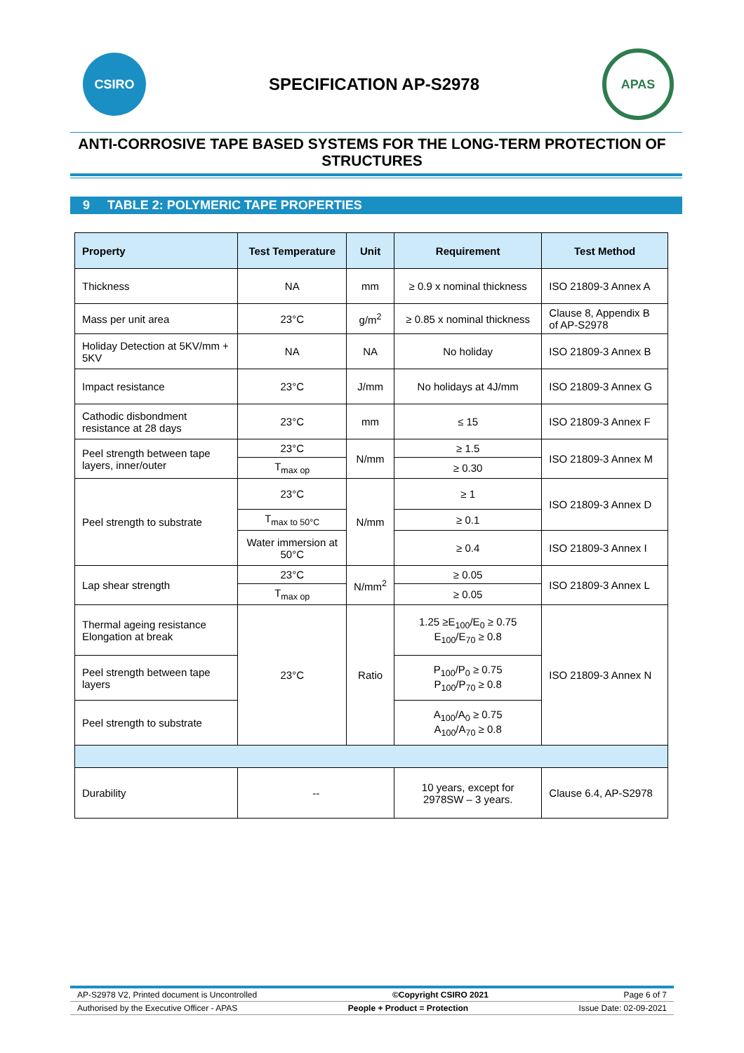CSIRO
SPECIFICATION AP-S2978
APAS
ANTI-CORROSIVE TAPE BASED SYSTEMS FOR THE LONG-TERM PROTECTION OF STRUCTURES
9 TABLE 2: POLYMERIC TAPE PROPERTIES
| Property | Test Temperature | Unit | Requirement | Test Method |
| --- | --- | --- | --- | --- |
| Thickness | NA | mm | ≥ 0.9 x nominal thickness | ISO 21809-3 Annex A |
| Mass per unit area | 23°C | g/m<sup>2</sup> | ≥ 0.85 x nominal thickness | Clause 8, Appendix B of AP-S2978 |
| Holiday Detection at 5KV/mm + 5KV | NA | NA | No holiday | ISO 21809-3 Annex B |
| Impact resistance | 23°C | J/mm | No holidays at 4J/mm | ISO 21809-3 Annex G |
| Cathodic disbondment resistance at 28 days | 23°C | mm | ≤ 15 | ISO 21809-3 Annex F |
| Peel strength between tape layers, inner/outer | 23°C | N/mm | ≥ 1.5 | ISO 21809-3 Annex M |
| | T<sub>max op</sub> | | ≥ 0.30 | |
| Peel strength to substrate | 23°C | N/mm | ≥ 1 | ISO 21809-3 Annex D |
| | T<sub>max to 50°C</sub> | | ≥ 0.1 | |
| | Water immersion at 50°C | | ≥ 0.4 | ISO 21809-3 Annex I |
| Lap shear strength | 23°C | N/mm<sup>2</sup> | ≥ 0.05 | ISO 21809-3 Annex L |
| | T<sub>max op</sub> | | ≥ 0.05 | |
| Thermal ageing resistance Elongation at break | 23°C | Ratio | 1.25 ≥E<sub>100</sub>/E<sub>0</sub> ≥ 0.75 E<sub>100</sub>/E<sub>70</sub> ≥ 0.8 | ISO 21809-3 Annex N |
| Peel strength between tape layers | | | P<sub>100</sub>/P<sub>0</sub> ≥ 0.75 P<sub>100</sub>/P<sub>70</sub> ≥ 0.8 | |
| Peel strength to substrate | | | A<sub>100</sub>/A<sub>0</sub> ≥ 0.75 A<sub>100</sub>/A<sub>70</sub> ≥ 0.8 | |
| Durability | -- | | 10 years, except for 2978SW – 3 years. | Clause 6.4, AP-S2978 |
AP-S2978 V2, Printed document is Uncontrolled ©Copyright CSIRO 2021 Page 6 of 7
Authorised by the Executive Officer - APAS People + Product = Protection Issue Date: 02-09-2021